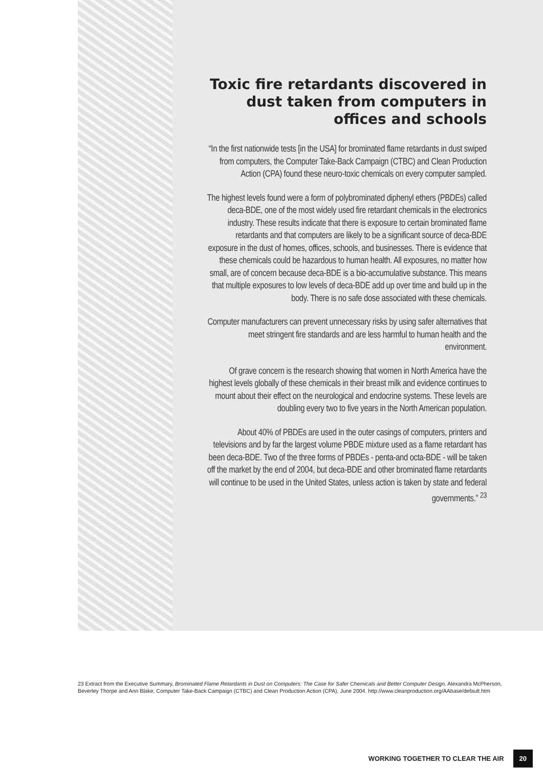Toxic fire retardants discovered in dust taken from computers in offices and schools
“In the first nationwide tests [in the USA] for brominated flame retardants in dust swiped from computers, the Computer Take-Back Campaign (CTBC) and Clean Production Action (CPA) found these neuro-toxic chemicals on every computer sampled.
The highest levels found were a form of polybrominated diphenyl ethers (PBDEs) called deca-BDE, one of the most widely used fire retardant chemicals in the electronics industry. These results indicate that there is exposure to certain brominated flame retardants and that computers are likely to be a significant source of deca-BDE exposure in the dust of homes, offices, schools, and businesses. There is evidence that these chemicals could be hazardous to human health. All exposures, no matter how small, are of concern because deca-BDE is a bio-accumulative substance. This means that multiple exposures to low levels of deca-BDE add up over time and build up in the body. There is no safe dose associated with these chemicals.
Computer manufacturers can prevent unnecessary risks by using safer alternatives that meet stringent fire standards and are less harmful to human health and the environment.
Of grave concern is the research showing that women in North America have the highest levels globally of these chemicals in their breast milk and evidence continues to mount about their effect on the neurological and endocrine systems. These levels are doubling every two to five years in the North American population.
About 40% of PBDEs are used in the outer casings of computers, printers and televisions and by far the largest volume PBDE mixture used as a flame retardant has been deca-BDE. Two of the three forms of PBDEs - penta-and octa-BDE - will be taken off the market by the end of 2004, but deca-BDE and other brominated flame retardants will continue to be used in the United States, unless action is taken by state and federal governments.” <sup>23</sup>
23 Extract from the Executive Summary, Brominated Flame Retardants in Dust on Computers: The Case for Safer Chemicals and Better Computer Design, Alexandra McPherson, Beverley Thorpe and Ann Blake, Computer Take-Back Campaign (CTBC) and Clean Production Action (CPA), June 2004. http://www.cleanproduction.org/AAbase/default.htm
WORKING TOGETHER TO CLEAR THE AIR 20